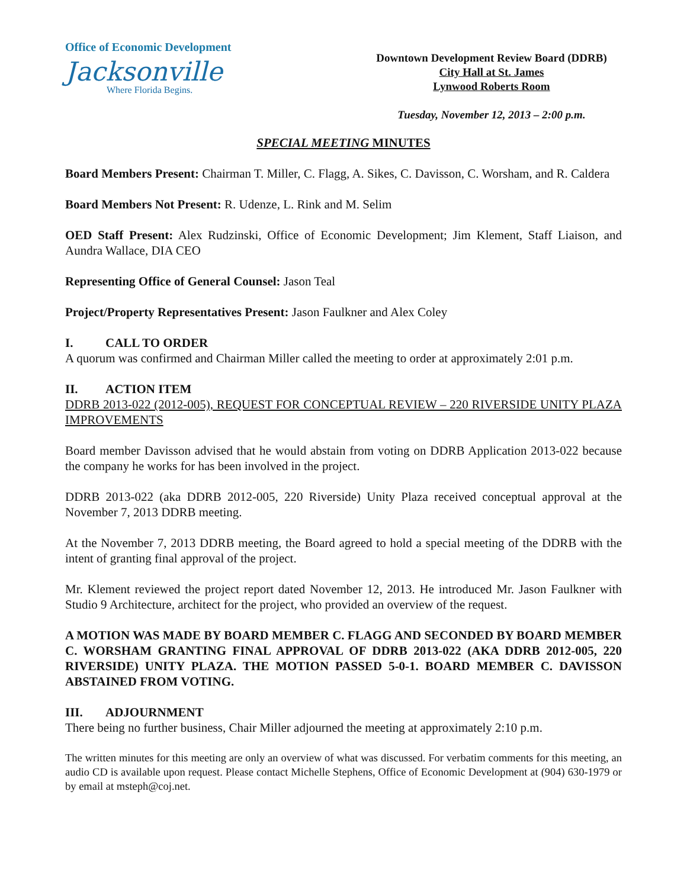Office of Economic Development
Jacksonville
Where Florida Begins.
Downtown Development Review Board (DDRB)
City Hall at St. James
Lynwood Roberts Room
Tuesday, November 12, 2013 – 2:00 p.m.
SPECIAL MEETING MINUTES
Board Members Present: Chairman T. Miller, C. Flagg, A. Sikes, C. Davisson, C. Worsham, and R. Caldera
Board Members Not Present: R. Udenze, L. Rink and M. Selim
OED Staff Present: Alex Rudzinski, Office of Economic Development; Jim Klement, Staff Liaison, and Aundra Wallace, DIA CEO
Representing Office of General Counsel: Jason Teal
Project/Property Representatives Present: Jason Faulkner and Alex Coley
I. CALL TO ORDER
A quorum was confirmed and Chairman Miller called the meeting to order at approximately 2:01 p.m.
II. ACTION ITEM
DDRB 2013-022 (2012-005), REQUEST FOR CONCEPTUAL REVIEW – 220 RIVERSIDE UNITY PLAZA IMPROVEMENTS
Board member Davisson advised that he would abstain from voting on DDRB Application 2013-022 because the company he works for has been involved in the project.
DDRB 2013-022 (aka DDRB 2012-005, 220 Riverside) Unity Plaza received conceptual approval at the November 7, 2013 DDRB meeting.
At the November 7, 2013 DDRB meeting, the Board agreed to hold a special meeting of the DDRB with the intent of granting final approval of the project.
Mr. Klement reviewed the project report dated November 12, 2013. He introduced Mr. Jason Faulkner with Studio 9 Architecture, architect for the project, who provided an overview of the request.
A MOTION WAS MADE BY BOARD MEMBER C. FLAGG AND SECONDED BY BOARD MEMBER C. WORSHAM GRANTING FINAL APPROVAL OF DDRB 2013-022 (AKA DDRB 2012-005, 220 RIVERSIDE) UNITY PLAZA. THE MOTION PASSED 5-0-1. BOARD MEMBER C. DAVISSON ABSTAINED FROM VOTING.
III. ADJOURNMENT
There being no further business, Chair Miller adjourned the meeting at approximately 2:10 p.m.
The written minutes for this meeting are only an overview of what was discussed. For verbatim comments for this meeting, an audio CD is available upon request. Please contact Michelle Stephens, Office of Economic Development at (904) 630-1979 or by email at msteph@coj.net.